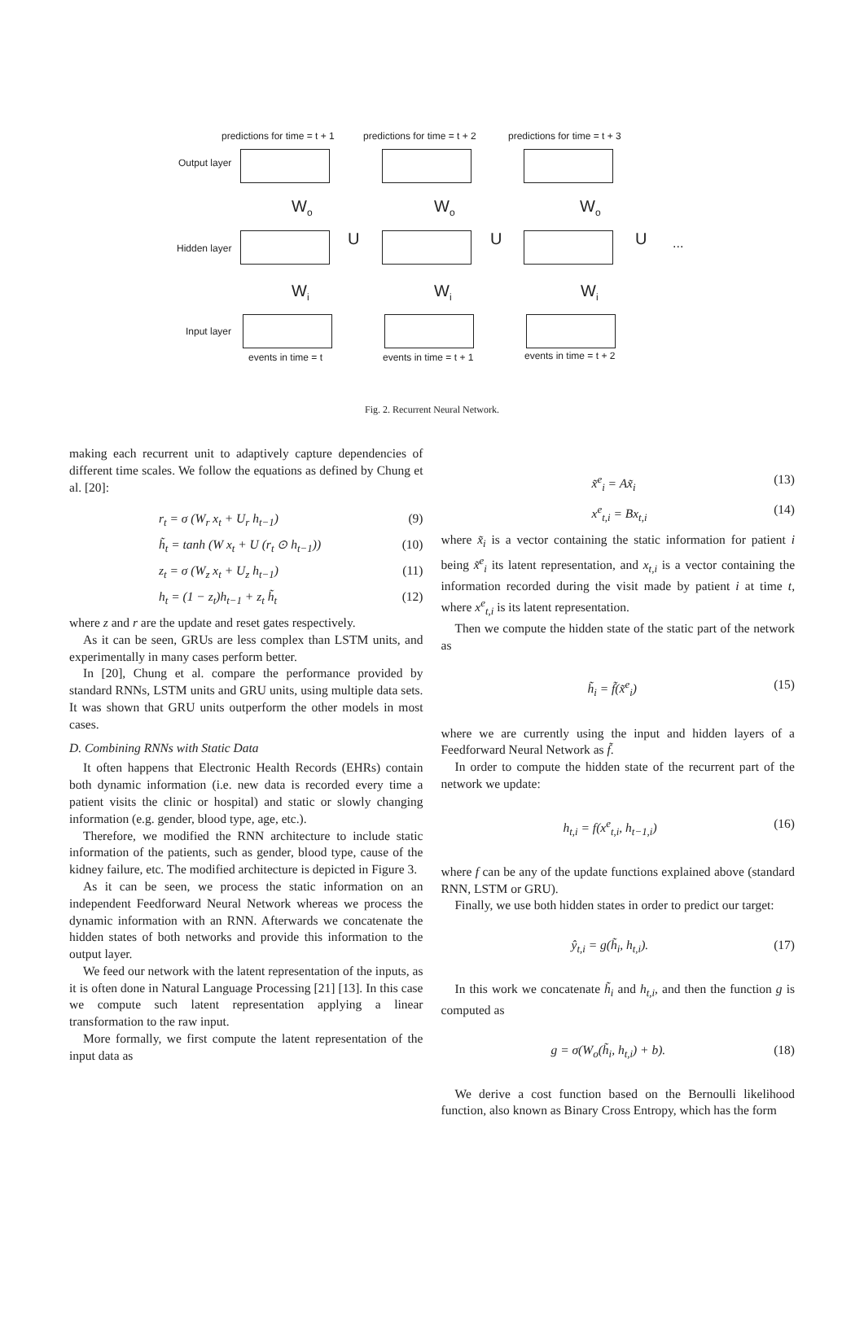predictions for time = t + 1 predictions for time = t + 2 predictions for time = t + 3
Output layer
Hidden layer
Input layer
W<sub>o</sub> W<sub>o</sub> W<sub>o</sub>
U U U ...
W<sub>i</sub> W<sub>i</sub> W<sub>i</sub>
events in time = t events in time = t + 1 events in time = t + 2
Fig. 2. Recurrent Neural Network.
making each recurrent unit to adaptively capture dependencies of different time scales. We follow the equations as defined by Chung et al. [20]:
r<sub>t</sub> = σ (W<sub>r</sub> x<sub>t</sub> + U<sub>r</sub> h<sub>t−1</sub>) (9)
h̃<sub>t</sub> = tanh (W x<sub>t</sub> + U (r<sub>t</sub> ⊙ h<sub>t−1</sub>)) (10)
z<sub>t</sub> = σ (W<sub>z</sub> x<sub>t</sub> + U<sub>z</sub> h<sub>t−1</sub>) (11)
h<sub>t</sub> = (1 − z<sub>t</sub>)h<sub>t−1</sub> + z<sub>t</sub> h̃<sub>t</sub> (12)
where z and r are the update and reset gates respectively.
As it can be seen, GRUs are less complex than LSTM units, and experimentally in many cases perform better.
In [20], Chung et al. compare the performance provided by standard RNNs, LSTM units and GRU units, using multiple data sets. It was shown that GRU units outperform the other models in most cases.
D. Combining RNNs with Static Data
It often happens that Electronic Health Records (EHRs) contain both dynamic information (i.e. new data is recorded every time a patient visits the clinic or hospital) and static or slowly changing information (e.g. gender, blood type, age, etc.).
Therefore, we modified the RNN architecture to include static information of the patients, such as gender, blood type, cause of the kidney failure, etc. The modified architecture is depicted in Figure 3.
As it can be seen, we process the static information on an independent Feedforward Neural Network whereas we process the dynamic information with an RNN. Afterwards we concatenate the hidden states of both networks and provide this information to the output layer.
We feed our network with the latent representation of the inputs, as it is often done in Natural Language Processing [21] [13]. In this case we compute such latent representation applying a linear transformation to the raw input.
More formally, we first compute the latent representation of the input data as
x̃<sup>e</sup><sub>i</sub> = Ax̃<sub>i</sub> (13)
x<sup>e</sup><sub>t,i</sub> = Bx<sub>t,i</sub> (14)
where x̃<sub>i</sub> is a vector containing the static information for patient i being x̃<sup>e</sup><sub>i</sub> its latent representation, and x<sub>t,i</sub> is a vector containing the information recorded during the visit made by patient i at time t, where x<sup>e</sup><sub>t,i</sub> is its latent representation.
Then we compute the hidden state of the static part of the network as
h̃<sub>i</sub> = f̃(x̃<sup>e</sup><sub>i</sub>) (15)
where we are currently using the input and hidden layers of a Feedforward Neural Network as f̃.
In order to compute the hidden state of the recurrent part of the network we update:
h<sub>t,i</sub> = f(x<sup>e</sup><sub>t,i</sub>, h<sub>t−1,i</sub>) (16)
where f can be any of the update functions explained above (standard RNN, LSTM or GRU).
Finally, we use both hidden states in order to predict our target:
ŷ<sub>t,i</sub> = g(h̃<sub>i</sub>, h<sub>t,i</sub>). (17)
In this work we concatenate h̃<sub>i</sub> and h<sub>t,i</sub>, and then the function g is computed as
g = σ(W<sub>o</sub>(h̃<sub>i</sub>, h<sub>t,i</sub>) + b). (18)
We derive a cost function based on the Bernoulli likelihood function, also known as Binary Cross Entropy, which has the form